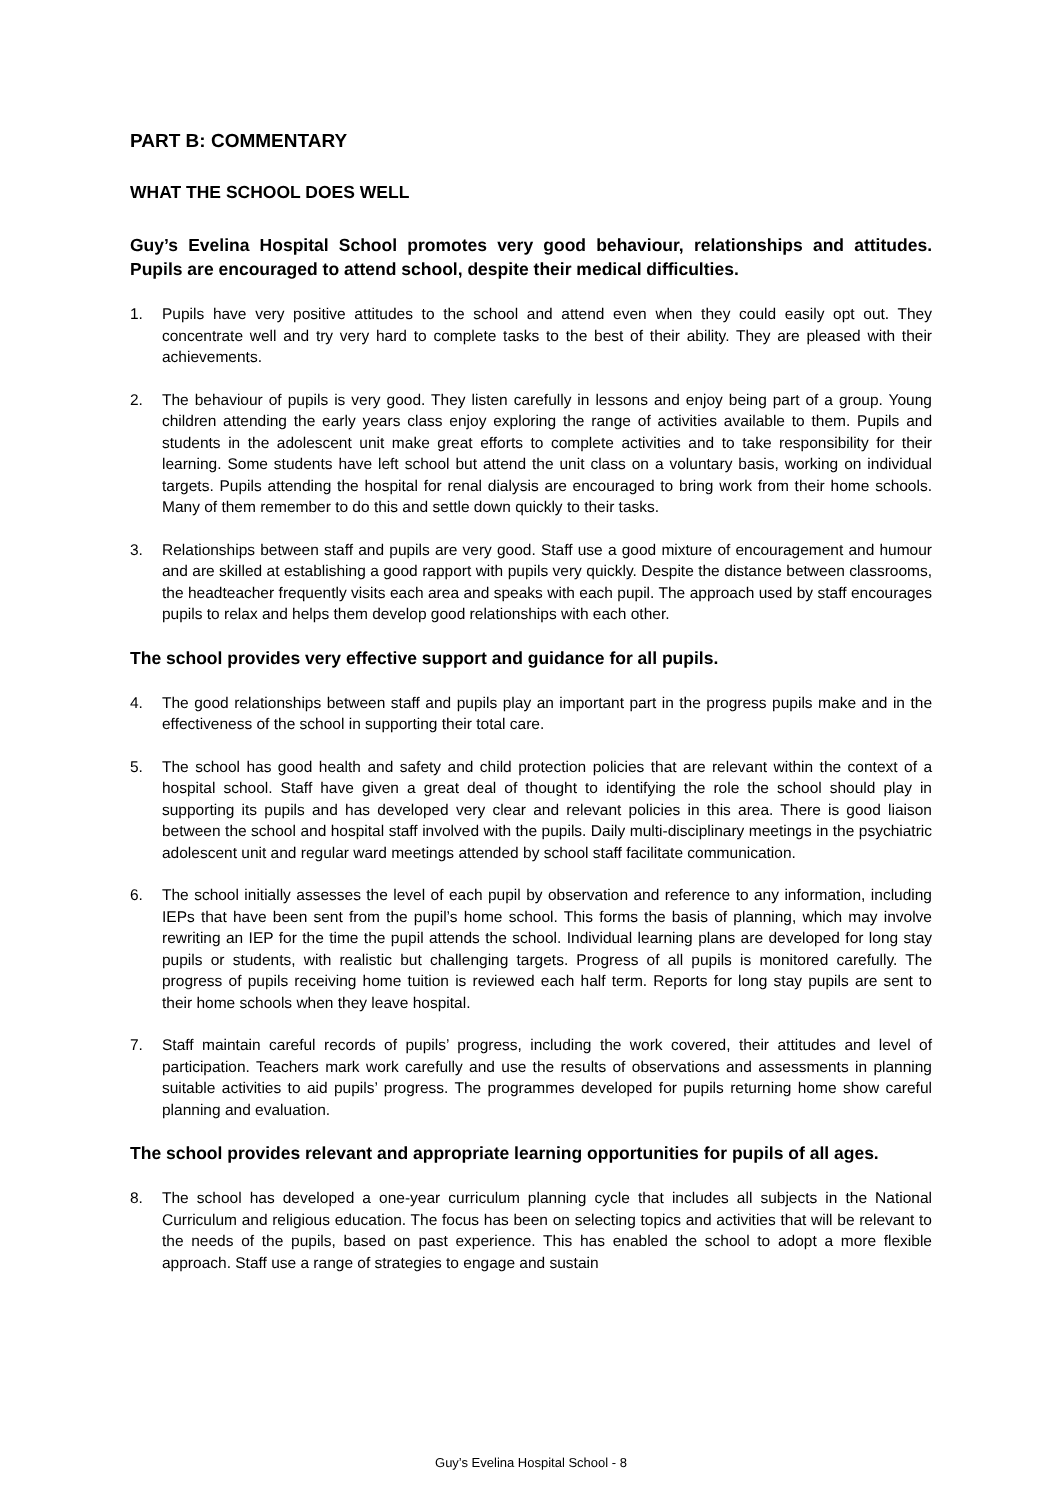PART B: COMMENTARY
WHAT THE SCHOOL DOES WELL
Guy’s Evelina Hospital School promotes very good behaviour, relationships and attitudes. Pupils are encouraged to attend school, despite their medical difficulties.
1. Pupils have very positive attitudes to the school and attend even when they could easily opt out. They concentrate well and try very hard to complete tasks to the best of their ability. They are pleased with their achievements.
2. The behaviour of pupils is very good. They listen carefully in lessons and enjoy being part of a group. Young children attending the early years class enjoy exploring the range of activities available to them. Pupils and students in the adolescent unit make great efforts to complete activities and to take responsibility for their learning. Some students have left school but attend the unit class on a voluntary basis, working on individual targets. Pupils attending the hospital for renal dialysis are encouraged to bring work from their home schools. Many of them remember to do this and settle down quickly to their tasks.
3. Relationships between staff and pupils are very good. Staff use a good mixture of encouragement and humour and are skilled at establishing a good rapport with pupils very quickly. Despite the distance between classrooms, the headteacher frequently visits each area and speaks with each pupil. The approach used by staff encourages pupils to relax and helps them develop good relationships with each other.
The school provides very effective support and guidance for all pupils.
4. The good relationships between staff and pupils play an important part in the progress pupils make and in the effectiveness of the school in supporting their total care.
5. The school has good health and safety and child protection policies that are relevant within the context of a hospital school. Staff have given a great deal of thought to identifying the role the school should play in supporting its pupils and has developed very clear and relevant policies in this area. There is good liaison between the school and hospital staff involved with the pupils. Daily multi-disciplinary meetings in the psychiatric adolescent unit and regular ward meetings attended by school staff facilitate communication.
6. The school initially assesses the level of each pupil by observation and reference to any information, including IEPs that have been sent from the pupil’s home school. This forms the basis of planning, which may involve rewriting an IEP for the time the pupil attends the school. Individual learning plans are developed for long stay pupils or students, with realistic but challenging targets. Progress of all pupils is monitored carefully. The progress of pupils receiving home tuition is reviewed each half term. Reports for long stay pupils are sent to their home schools when they leave hospital.
7. Staff maintain careful records of pupils’ progress, including the work covered, their attitudes and level of participation. Teachers mark work carefully and use the results of observations and assessments in planning suitable activities to aid pupils’ progress. The programmes developed for pupils returning home show careful planning and evaluation.
The school provides relevant and appropriate learning opportunities for pupils of all ages.
8. The school has developed a one-year curriculum planning cycle that includes all subjects in the National Curriculum and religious education. The focus has been on selecting topics and activities that will be relevant to the needs of the pupils, based on past experience. This has enabled the school to adopt a more flexible approach. Staff use a range of strategies to engage and sustain
Guy’s Evelina Hospital School - 8